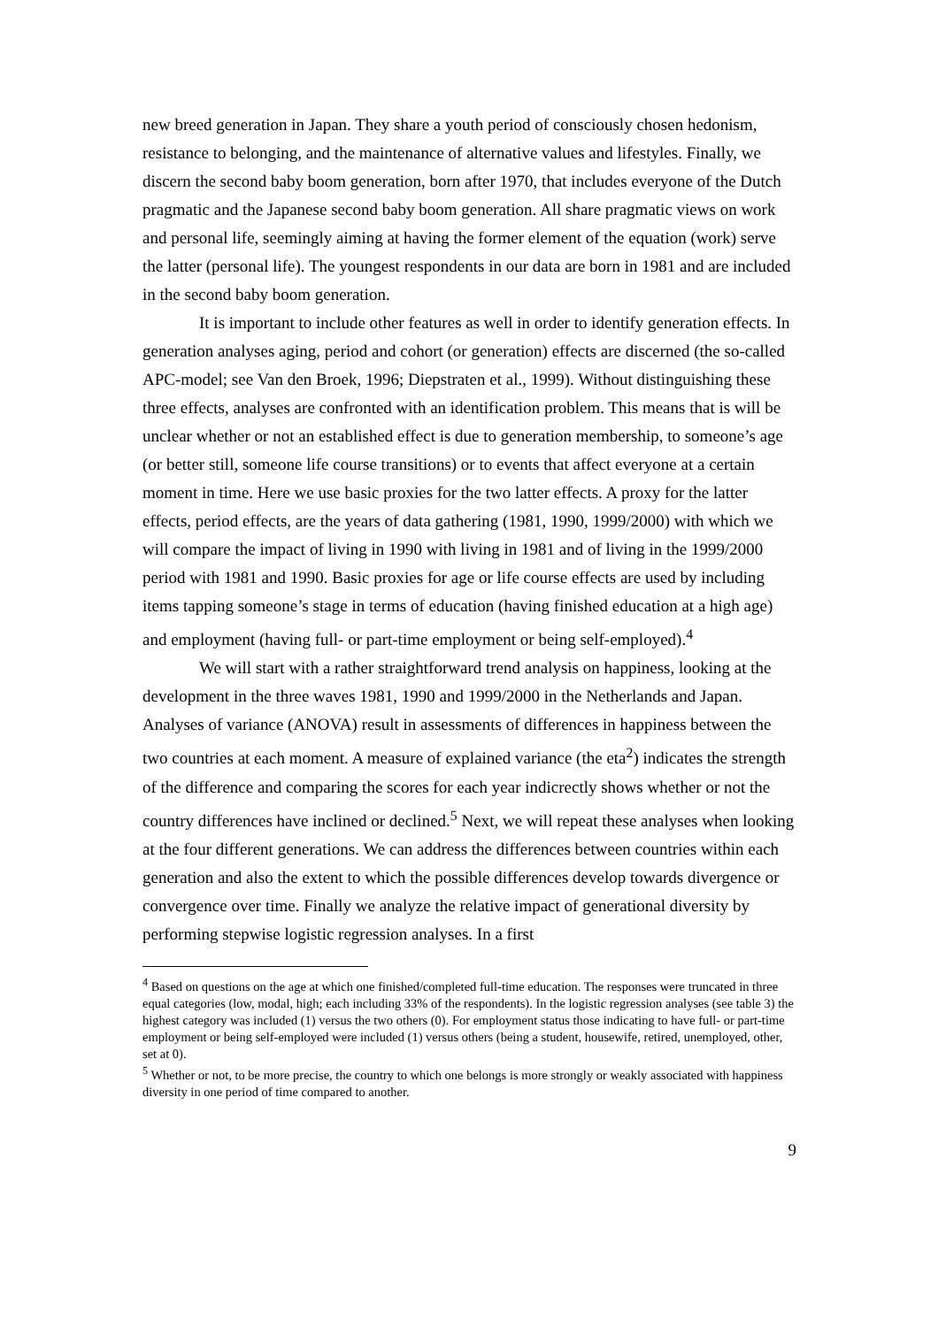new breed generation in Japan. They share a youth period of consciously chosen hedonism, resistance to belonging, and the maintenance of alternative values and lifestyles. Finally, we discern the second baby boom generation, born after 1970, that includes everyone of the Dutch pragmatic and the Japanese second baby boom generation. All share pragmatic views on work and personal life, seemingly aiming at having the former element of the equation (work) serve the latter (personal life). The youngest respondents in our data are born in 1981 and are included in the second baby boom generation.
It is important to include other features as well in order to identify generation effects. In generation analyses aging, period and cohort (or generation) effects are discerned (the so-called APC-model; see Van den Broek, 1996; Diepstraten et al., 1999). Without distinguishing these three effects, analyses are confronted with an identification problem. This means that is will be unclear whether or not an established effect is due to generation membership, to someone’s age (or better still, someone life course transitions) or to events that affect everyone at a certain moment in time. Here we use basic proxies for the two latter effects. A proxy for the latter effects, period effects, are the years of data gathering (1981, 1990, 1999/2000) with which we will compare the impact of living in 1990 with living in 1981 and of living in the 1999/2000 period with 1981 and 1990. Basic proxies for age or life course effects are used by including items tapping someone’s stage in terms of education (having finished education at a high age) and employment (having full- or part-time employment or being self-employed).<sup>4</sup>
We will start with a rather straightforward trend analysis on happiness, looking at the development in the three waves 1981, 1990 and 1999/2000 in the Netherlands and Japan. Analyses of variance (ANOVA) result in assessments of differences in happiness between the two countries at each moment. A measure of explained variance (the eta<sup>2</sup>) indicates the strength of the difference and comparing the scores for each year indicrectly shows whether or not the country differences have inclined or declined.<sup>5</sup> Next, we will repeat these analyses when looking at the four different generations. We can address the differences between countries within each generation and also the extent to which the possible differences develop towards divergence or convergence over time. Finally we analyze the relative impact of generational diversity by performing stepwise logistic regression analyses. In a first
<sup>4</sup> Based on questions on the age at which one finished/completed full-time education. The responses were truncated in three equal categories (low, modal, high; each including 33% of the respondents). In the logistic regression analyses (see table 3) the highest category was included (1) versus the two others (0). For employment status those indicating to have full- or part-time employment or being self-employed were included (1) versus others (being a student, housewife, retired, unemployed, other, set at 0).
<sup>5</sup> Whether or not, to be more precise, the country to which one belongs is more strongly or weakly associated with happiness diversity in one period of time compared to another.
9